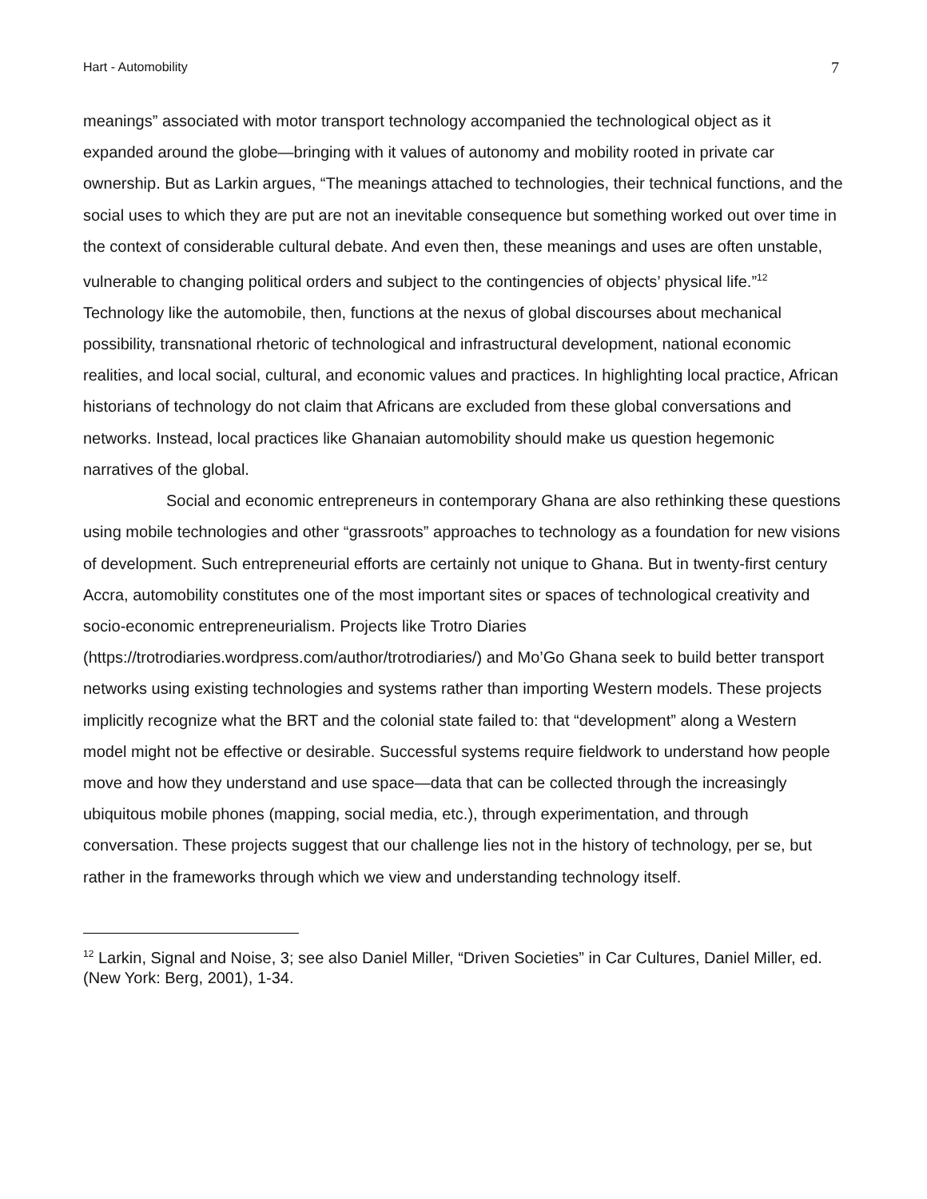Hart - Automobility 7
meanings” associated with motor transport technology accompanied the technological object as it expanded around the globe—bringing with it values of autonomy and mobility rooted in private car ownership. But as Larkin argues, “The meanings attached to technologies, their technical functions, and the social uses to which they are put are not an inevitable consequence but something worked out over time in the context of considerable cultural debate. And even then, these meanings and uses are often unstable, vulnerable to changing political orders and subject to the contingencies of objects’ physical life.”<sup>12</sup> Technology like the automobile, then, functions at the nexus of global discourses about mechanical possibility, transnational rhetoric of technological and infrastructural development, national economic realities, and local social, cultural, and economic values and practices. In highlighting local practice, African historians of technology do not claim that Africans are excluded from these global conversations and networks. Instead, local practices like Ghanaian automobility should make us question hegemonic narratives of the global.
Social and economic entrepreneurs in contemporary Ghana are also rethinking these questions using mobile technologies and other “grassroots” approaches to technology as a foundation for new visions of development. Such entrepreneurial efforts are certainly not unique to Ghana. But in twenty-first century Accra, automobility constitutes one of the most important sites or spaces of technological creativity and socio-economic entrepreneurialism. Projects like Trotro Diaries (https://trotrodiaries.wordpress.com/author/trotrodiaries/) and Mo’Go Ghana seek to build better transport networks using existing technologies and systems rather than importing Western models. These projects implicitly recognize what the BRT and the colonial state failed to: that “development” along a Western model might not be effective or desirable. Successful systems require fieldwork to understand how people move and how they understand and use space—data that can be collected through the increasingly ubiquitous mobile phones (mapping, social media, etc.), through experimentation, and through conversation. These projects suggest that our challenge lies not in the history of technology, per se, but rather in the frameworks through which we view and understanding technology itself.
<sup>12</sup> Larkin, Signal and Noise, 3; see also Daniel Miller, “Driven Societies” in Car Cultures, Daniel Miller, ed. (New York: Berg, 2001), 1-34.